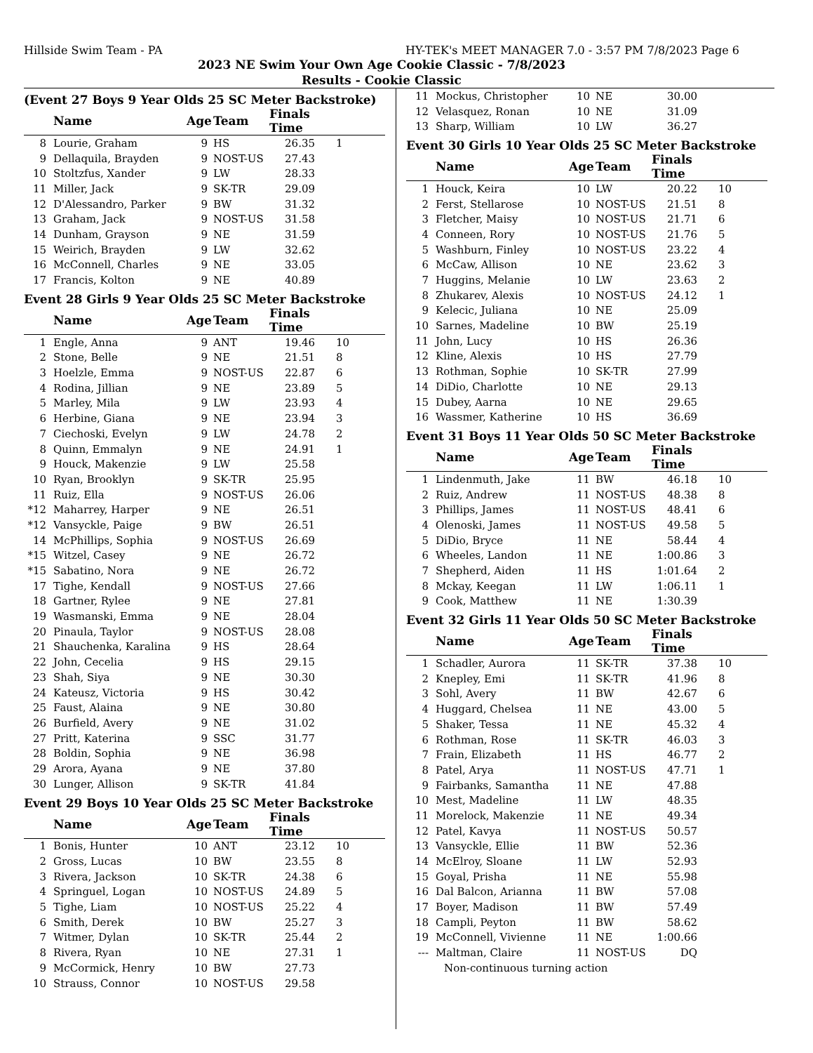Hillside Swim Team - PA HY-TEK's MEET MANAGER 7.0 - 3:57 PM 7/8/2023 Page 6
2023 NE Swim Your Own Age Cookie Classic - 7/8/2023
Results - Cookie Classic
(Event 27 Boys 9 Year Olds 25 SC Meter Backstroke)
| | Name | Age | Team | Finals Time | |
| --- | --- | --- | --- | --- | --- |
| 8 | Lourie, Graham | 9 | HS | 26.35 | 1 |
| 9 | Dellaquila, Brayden | 9 | NOST-US | 27.43 | |
| 10 | Stoltzfus, Xander | 9 | LW | 28.33 | |
| 11 | Miller, Jack | 9 | SK-TR | 29.09 | |
| 12 | D'Alessandro, Parker | 9 | BW | 31.32 | |
| 13 | Graham, Jack | 9 | NOST-US | 31.58 | |
| 14 | Dunham, Grayson | 9 | NE | 31.59 | |
| 15 | Weirich, Brayden | 9 | LW | 32.62 | |
| 16 | McConnell, Charles | 9 | NE | 33.05 | |
| 17 | Francis, Kolton | 9 | NE | 40.89 | |
Event 28 Girls 9 Year Olds 25 SC Meter Backstroke
| | Name | Age | Team | Finals Time | |
| --- | --- | --- | --- | --- | --- |
| 1 | Engle, Anna | 9 | ANT | 19.46 | 10 |
| 2 | Stone, Belle | 9 | NE | 21.51 | 8 |
| 3 | Hoelzle, Emma | 9 | NOST-US | 22.87 | 6 |
| 4 | Rodina, Jillian | 9 | NE | 23.89 | 5 |
| 5 | Marley, Mila | 9 | LW | 23.93 | 4 |
| 6 | Herbine, Giana | 9 | NE | 23.94 | 3 |
| 7 | Ciechoski, Evelyn | 9 | LW | 24.78 | 2 |
| 8 | Quinn, Emmalyn | 9 | NE | 24.91 | 1 |
| 9 | Houck, Makenzie | 9 | LW | 25.58 | |
| 10 | Ryan, Brooklyn | 9 | SK-TR | 25.95 | |
| 11 | Ruiz, Ella | 9 | NOST-US | 26.06 | |
| *12 | Maharrey, Harper | 9 | NE | 26.51 | |
| *12 | Vansyckle, Paige | 9 | BW | 26.51 | |
| 14 | McPhillips, Sophia | 9 | NOST-US | 26.69 | |
| *15 | Witzel, Casey | 9 | NE | 26.72 | |
| *15 | Sabatino, Nora | 9 | NE | 26.72 | |
| 17 | Tighe, Kendall | 9 | NOST-US | 27.66 | |
| 18 | Gartner, Rylee | 9 | NE | 27.81 | |
| 19 | Wasmanski, Emma | 9 | NE | 28.04 | |
| 20 | Pinaula, Taylor | 9 | NOST-US | 28.08 | |
| 21 | Shauchenka, Karalina | 9 | HS | 28.64 | |
| 22 | John, Cecelia | 9 | HS | 29.15 | |
| 23 | Shah, Siya | 9 | NE | 30.30 | |
| 24 | Kateusz, Victoria | 9 | HS | 30.42 | |
| 25 | Faust, Alaina | 9 | NE | 30.80 | |
| 26 | Burfield, Avery | 9 | NE | 31.02 | |
| 27 | Pritt, Katerina | 9 | SSC | 31.77 | |
| 28 | Boldin, Sophia | 9 | NE | 36.98 | |
| 29 | Arora, Ayana | 9 | NE | 37.80 | |
| 30 | Lunger, Allison | 9 | SK-TR | 41.84 | |
Event 29 Boys 10 Year Olds 25 SC Meter Backstroke
| | Name | Age | Team | Finals Time | |
| --- | --- | --- | --- | --- | --- |
| 1 | Bonis, Hunter | 10 | ANT | 23.12 | 10 |
| 2 | Gross, Lucas | 10 | BW | 23.55 | 8 |
| 3 | Rivera, Jackson | 10 | SK-TR | 24.38 | 6 |
| 4 | Springuel, Logan | 10 | NOST-US | 24.89 | 5 |
| 5 | Tighe, Liam | 10 | NOST-US | 25.22 | 4 |
| 6 | Smith, Derek | 10 | BW | 25.27 | 3 |
| 7 | Witmer, Dylan | 10 | SK-TR | 25.44 | 2 |
| 8 | Rivera, Ryan | 10 | NE | 27.31 | 1 |
| 9 | McCormick, Henry | 10 | BW | 27.73 | |
| 10 | Strauss, Connor | 10 | NOST-US | 29.58 | |
| 11 | Mockus, Christopher | 10 | NE | 30.00 | |
| 12 | Velasquez, Ronan | 10 | NE | 31.09 | |
| 13 | Sharp, William | 10 | LW | 36.27 | |
Event 30 Girls 10 Year Olds 25 SC Meter Backstroke
| | Name | Age | Team | Finals Time | |
| --- | --- | --- | --- | --- | --- |
| 1 | Houck, Keira | 10 | LW | 20.22 | 10 |
| 2 | Ferst, Stellarose | 10 | NOST-US | 21.51 | 8 |
| 3 | Fletcher, Maisy | 10 | NOST-US | 21.71 | 6 |
| 4 | Conneen, Rory | 10 | NOST-US | 21.76 | 5 |
| 5 | Washburn, Finley | 10 | NOST-US | 23.22 | 4 |
| 6 | McCaw, Allison | 10 | NE | 23.62 | 3 |
| 7 | Huggins, Melanie | 10 | LW | 23.63 | 2 |
| 8 | Zhukarev, Alexis | 10 | NOST-US | 24.12 | 1 |
| 9 | Kelecic, Juliana | 10 | NE | 25.09 | |
| 10 | Sarnes, Madeline | 10 | BW | 25.19 | |
| 11 | John, Lucy | 10 | HS | 26.36 | |
| 12 | Kline, Alexis | 10 | HS | 27.79 | |
| 13 | Rothman, Sophie | 10 | SK-TR | 27.99 | |
| 14 | DiDio, Charlotte | 10 | NE | 29.13 | |
| 15 | Dubey, Aarna | 10 | NE | 29.65 | |
| 16 | Wassmer, Katherine | 10 | HS | 36.69 | |
Event 31 Boys 11 Year Olds 50 SC Meter Backstroke
| | Name | Age | Team | Finals Time | |
| --- | --- | --- | --- | --- | --- |
| 1 | Lindenmuth, Jake | 11 | BW | 46.18 | 10 |
| 2 | Ruiz, Andrew | 11 | NOST-US | 48.38 | 8 |
| 3 | Phillips, James | 11 | NOST-US | 48.41 | 6 |
| 4 | Olenoski, James | 11 | NOST-US | 49.58 | 5 |
| 5 | DiDio, Bryce | 11 | NE | 58.44 | 4 |
| 6 | Wheeles, Landon | 11 | NE | 1:00.86 | 3 |
| 7 | Shepherd, Aiden | 11 | HS | 1:01.64 | 2 |
| 8 | Mckay, Keegan | 11 | LW | 1:06.11 | 1 |
| 9 | Cook, Matthew | 11 | NE | 1:30.39 | |
Event 32 Girls 11 Year Olds 50 SC Meter Backstroke
| | Name | Age | Team | Finals Time | |
| --- | --- | --- | --- | --- | --- |
| 1 | Schadler, Aurora | 11 | SK-TR | 37.38 | 10 |
| 2 | Knepley, Emi | 11 | SK-TR | 41.96 | 8 |
| 3 | Sohl, Avery | 11 | BW | 42.67 | 6 |
| 4 | Huggard, Chelsea | 11 | NE | 43.00 | 5 |
| 5 | Shaker, Tessa | 11 | NE | 45.32 | 4 |
| 6 | Rothman, Rose | 11 | SK-TR | 46.03 | 3 |
| 7 | Frain, Elizabeth | 11 | HS | 46.77 | 2 |
| 8 | Patel, Arya | 11 | NOST-US | 47.71 | 1 |
| 9 | Fairbanks, Samantha | 11 | NE | 47.88 | |
| 10 | Mest, Madeline | 11 | LW | 48.35 | |
| 11 | Morelock, Makenzie | 11 | NE | 49.34 | |
| 12 | Patel, Kavya | 11 | NOST-US | 50.57 | |
| 13 | Vansyckle, Ellie | 11 | BW | 52.36 | |
| 14 | McElroy, Sloane | 11 | LW | 52.93 | |
| 15 | Goyal, Prisha | 11 | NE | 55.98 | |
| 16 | Dal Balcon, Arianna | 11 | BW | 57.08 | |
| 17 | Boyer, Madison | 11 | BW | 57.49 | |
| 18 | Campli, Peyton | 11 | BW | 58.62 | |
| 19 | McConnell, Vivienne | 11 | NE | 1:00.66 | |
| --- | Maltman, Claire | 11 | NOST-US | DQ | |
| | Non-continuous turning action | | | | |